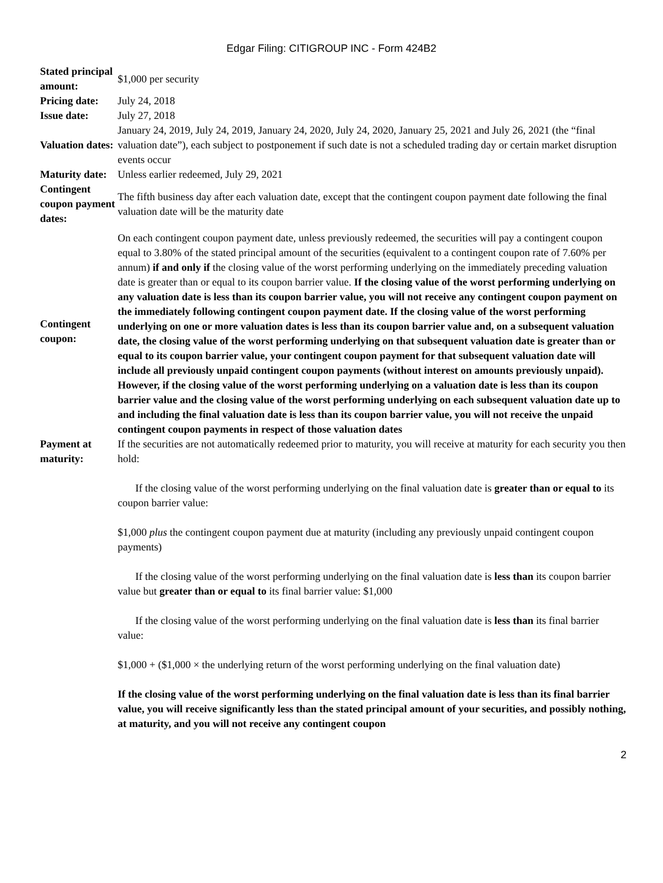Edgar Filing: CITIGROUP INC - Form 424B2
| Stated principal amount: | $1,000 per security |
| Pricing date: | July 24, 2018 |
| Issue date: | July 27, 2018 |
| Valuation dates: | January 24, 2019, July 24, 2019, January 24, 2020, July 24, 2020, January 25, 2021 and July 26, 2021 (the “final valuation date”), each subject to postponement if such date is not a scheduled trading day or certain market disruption events occur |
| Maturity date: | Unless earlier redeemed, July 29, 2021 |
| Contingent coupon payment dates: | The fifth business day after each valuation date, except that the contingent coupon payment date following the final valuation date will be the maturity date |
| Contingent coupon: | On each contingent coupon payment date, unless previously redeemed, the securities will pay a contingent coupon equal to 3.80% of the stated principal amount of the securities (equivalent to a contingent coupon rate of 7.60% per annum) if and only if the closing value of the worst performing underlying on the immediately preceding valuation date is greater than or equal to its coupon barrier value. If the closing value of the worst performing underlying on any valuation date is less than its coupon barrier value, you will not receive any contingent coupon payment on the immediately following contingent coupon payment date. If the closing value of the worst performing underlying on one or more valuation dates is less than its coupon barrier value and, on a subsequent valuation date, the closing value of the worst performing underlying on that subsequent valuation date is greater than or equal to its coupon barrier value, your contingent coupon payment for that subsequent valuation date will include all previously unpaid contingent coupon payments (without interest on amounts previously unpaid). However, if the closing value of the worst performing underlying on a valuation date is less than its coupon barrier value and the closing value of the worst performing underlying on each subsequent valuation date up to and including the final valuation date is less than its coupon barrier value, you will not receive the unpaid contingent coupon payments in respect of those valuation dates |
| Payment at maturity: | If the securities are not automatically redeemed prior to maturity, you will receive at maturity for each security you then hold: If the closing value of the worst performing underlying on the final valuation date is greater than or equal to its coupon barrier value: $1,000 plus the contingent coupon payment due at maturity (including any previously unpaid contingent coupon payments) If the closing value of the worst performing underlying on the final valuation date is less than its coupon barrier value but greater than or equal to its final barrier value: $1,000 If the closing value of the worst performing underlying on the final valuation date is less than its final barrier value: $1,000 + ($1,000 × the underlying return of the worst performing underlying on the final valuation date) If the closing value of the worst performing underlying on the final valuation date is less than its final barrier value, you will receive significantly less than the stated principal amount of your securities, and possibly nothing, at maturity, and you will not receive any contingent coupon |
2